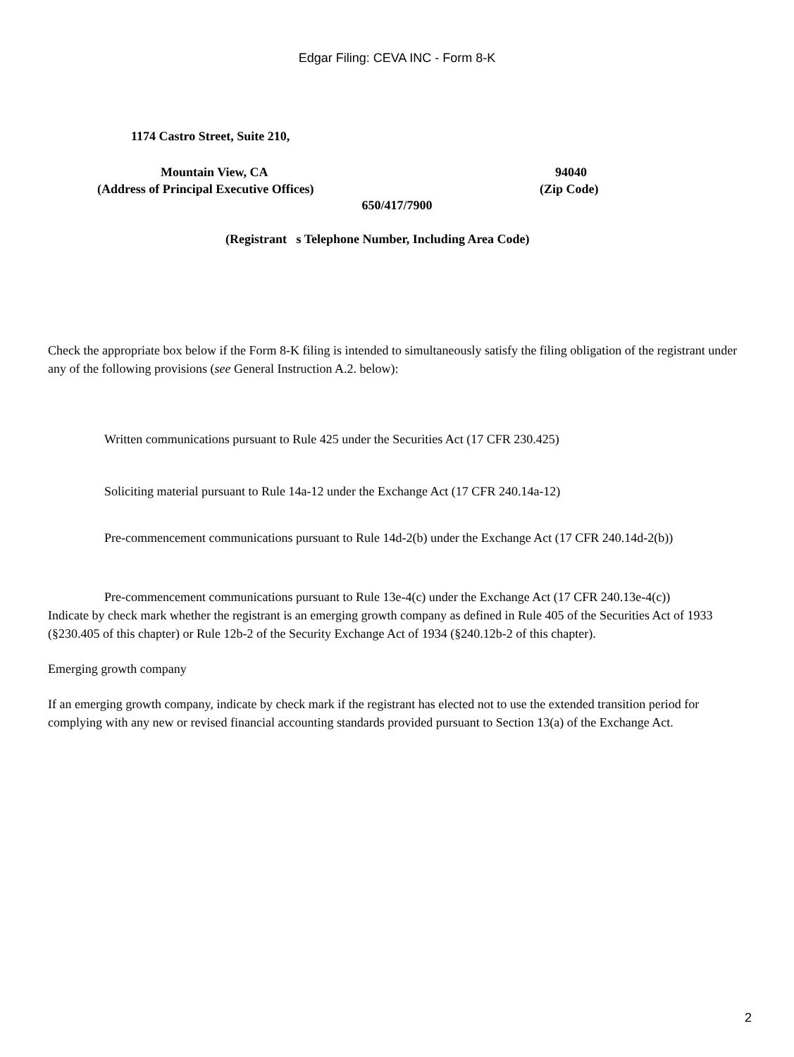Edgar Filing: CEVA INC - Form 8-K
1174 Castro Street, Suite 210,
Mountain View, CA 94040
(Address of Principal Executive Offices) (Zip Code)
650/417/7900
(Registrant s Telephone Number, Including Area Code)
Check the appropriate box below if the Form 8-K filing is intended to simultaneously satisfy the filing obligation of the registrant under any of the following provisions (see General Instruction A.2. below):
Written communications pursuant to Rule 425 under the Securities Act (17 CFR 230.425)
Soliciting material pursuant to Rule 14a-12 under the Exchange Act (17 CFR 240.14a-12)
Pre-commencement communications pursuant to Rule 14d-2(b) under the Exchange Act (17 CFR 240.14d-2(b))
Pre-commencement communications pursuant to Rule 13e-4(c) under the Exchange Act (17 CFR 240.13e-4(c))
Indicate by check mark whether the registrant is an emerging growth company as defined in Rule 405 of the Securities Act of 1933 (§230.405 of this chapter) or Rule 12b-2 of the Security Exchange Act of 1934 (§240.12b-2 of this chapter).
Emerging growth company
If an emerging growth company, indicate by check mark if the registrant has elected not to use the extended transition period for complying with any new or revised financial accounting standards provided pursuant to Section 13(a) of the Exchange Act.
2